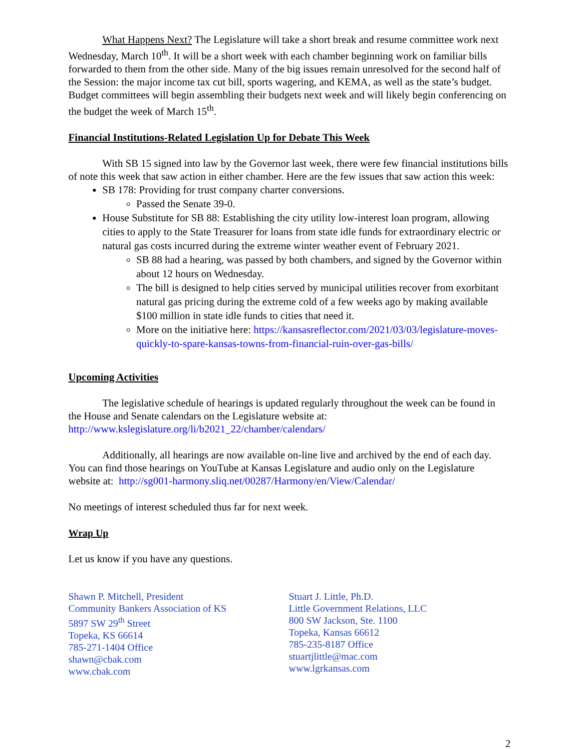What Happens Next? The Legislature will take a short break and resume committee work next Wednesday, March 10<sup>th</sup>. It will be a short week with each chamber beginning work on familiar bills forwarded to them from the other side. Many of the big issues remain unresolved for the second half of the Session: the major income tax cut bill, sports wagering, and KEMA, as well as the state’s budget. Budget committees will begin assembling their budgets next week and will likely begin conferencing on the budget the week of March 15<sup>th</sup>.
Financial Institutions-Related Legislation Up for Debate This Week
With SB 15 signed into law by the Governor last week, there were few financial institutions bills of note this week that saw action in either chamber. Here are the few issues that saw action this week:
SB 178: Providing for trust company charter conversions.
Passed the Senate 39-0.
House Substitute for SB 88: Establishing the city utility low-interest loan program, allowing cities to apply to the State Treasurer for loans from state idle funds for extraordinary electric or natural gas costs incurred during the extreme winter weather event of February 2021.
SB 88 had a hearing, was passed by both chambers, and signed by the Governor within about 12 hours on Wednesday.
The bill is designed to help cities served by municipal utilities recover from exorbitant natural gas pricing during the extreme cold of a few weeks ago by making available $100 million in state idle funds to cities that need it.
More on the initiative here: https://kansasreflector.com/2021/03/03/legislature-moves-quickly-to-spare-kansas-towns-from-financial-ruin-over-gas-bills/
Upcoming Activities
The legislative schedule of hearings is updated regularly throughout the week can be found in the House and Senate calendars on the Legislature website at: http://www.kslegislature.org/li/b2021_22/chamber/calendars/
Additionally, all hearings are now available on-line live and archived by the end of each day. You can find those hearings on YouTube at Kansas Legislature and audio only on the Legislature website at: http://sg001-harmony.sliq.net/00287/Harmony/en/View/Calendar/
No meetings of interest scheduled thus far for next week.
Wrap Up
Let us know if you have any questions.
Shawn P. Mitchell, President
Community Bankers Association of KS
5897 SW 29<sup>th</sup> Street
Topeka, KS 66614
785-271-1404 Office
shawn@cbak.com
www.cbak.com
Stuart J. Little, Ph.D.
Little Government Relations, LLC
800 SW Jackson, Ste. 1100
Topeka, Kansas 66612
785-235-8187 Office
stuartjlittle@mac.com
www.lgrkansas.com
2